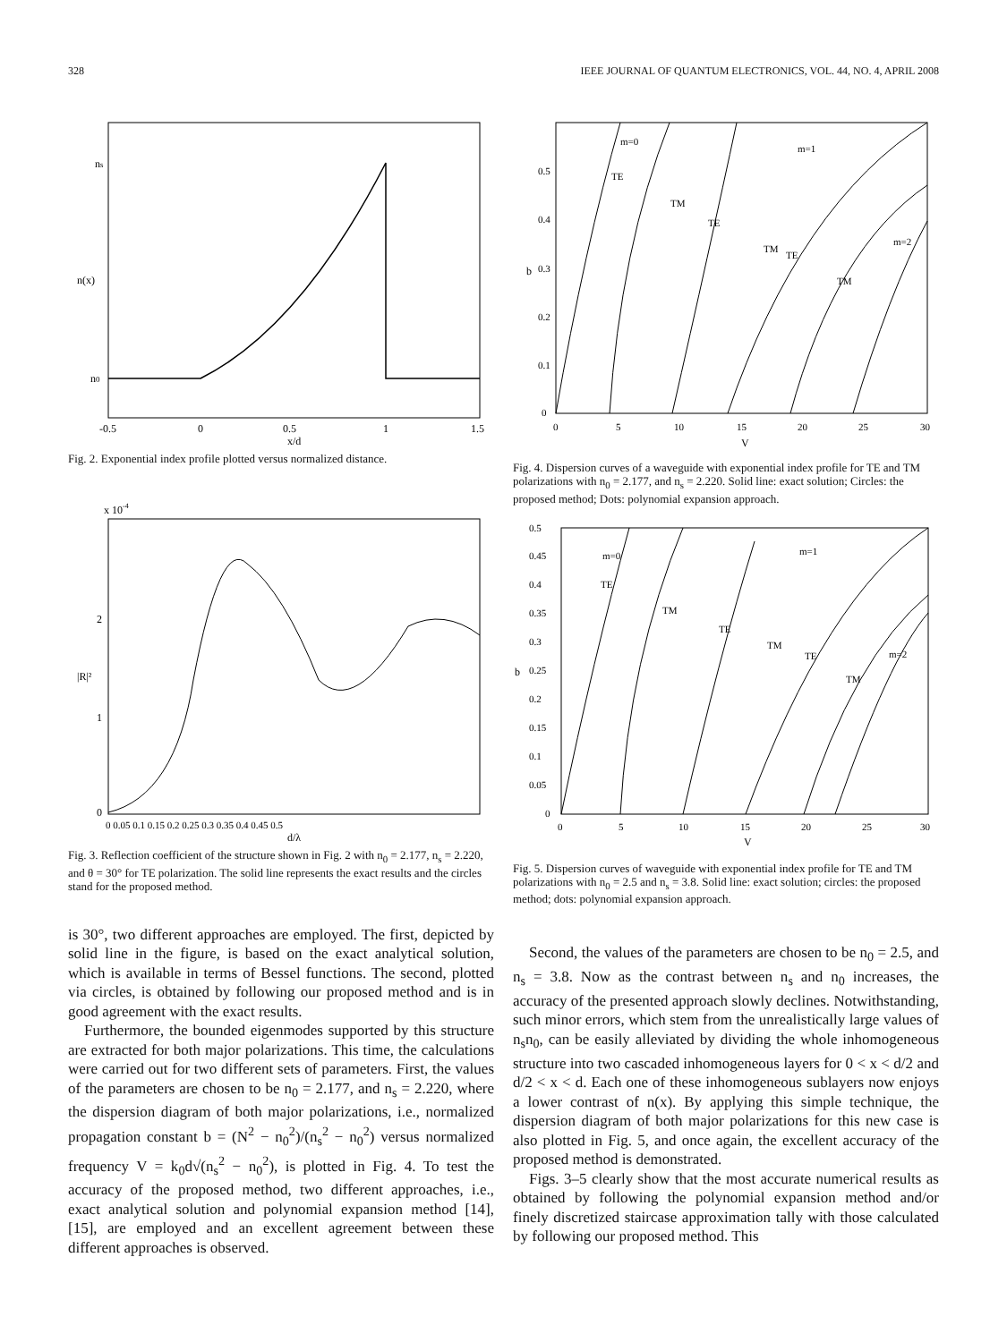328 IEEE JOURNAL OF QUANTUM ELECTRONICS, VOL. 44, NO. 4, APRIL 2008
ns
n0
n(x)
-0.5
0
0.5
1
1.5
x/d
Fig. 2. Exponential index profile plotted versus normalized distance.
x 10-4
2
1
0
|R|²
0 0.05 0.1 0.15 0.2 0.25 0.3 0.35 0.4 0.45 0.5
d/λ
Fig. 3. Reflection coefficient of the structure shown in Fig. 2 with n<sub>0</sub> = 2.177, n<sub>s</sub> = 2.220, and θ = 30° for TE polarization. The solid line represents the exact results and the circles stand for the proposed method.
is 30°, two different approaches are employed. The first, depicted by solid line in the figure, is based on the exact analytical solution, which is available in terms of Bessel functions. The second, plotted via circles, is obtained by following our proposed method and is in good agreement with the exact results.
Furthermore, the bounded eigenmodes supported by this structure are extracted for both major polarizations. This time, the calculations were carried out for two different sets of parameters. First, the values of the parameters are chosen to be n<sub>0</sub> = 2.177, and n<sub>s</sub> = 2.220, where the dispersion diagram of both major polarizations, i.e., normalized propagation constant b = (N<sup>2</sup> − n<sub>0</sub><sup>2</sup>)/(n<sub>s</sub><sup>2</sup> − n<sub>0</sub><sup>2</sup>) versus normalized frequency V = k<sub>0</sub>d√(n<sub>s</sub><sup>2</sup> − n<sub>0</sub><sup>2</sup>), is plotted in Fig. 4. To test the accuracy of the proposed method, two different approaches, i.e., exact analytical solution and polynomial expansion method [14], [15], are employed and an excellent agreement between these different approaches is observed.
m=0
m=1
m=2
TE
TM
TE
TM
TE
TM
0.5
0.4
0.3
0.2
0.1
0
b
0
5
10
15
20
25
30
V
Fig. 4. Dispersion curves of a waveguide with exponential index profile for TE and TM polarizations with n<sub>0</sub> = 2.177, and n<sub>s</sub> = 2.220. Solid line: exact solution; Circles: the proposed method; Dots: polynomial expansion approach.
m=0
m=1
m=2
TE
TM
TE
TM
TE
TM
0.5
0.45
0.4
0.35
0.3
0.25
0.2
0.15
0.1
0.05
0
b
0
5
10
15
20
25
30
V
Fig. 5. Dispersion curves of waveguide with exponential index profile for TE and TM polarizations with n<sub>0</sub> = 2.5 and n<sub>s</sub> = 3.8. Solid line: exact solution; circles: the proposed method; dots: polynomial expansion approach.
Second, the values of the parameters are chosen to be n<sub>0</sub> = 2.5, and n<sub>s</sub> = 3.8. Now as the contrast between n<sub>s</sub> and n<sub>0</sub> increases, the accuracy of the presented approach slowly declines. Notwithstanding, such minor errors, which stem from the unrealistically large values of n<sub>s</sub>n<sub>0</sub>, can be easily alleviated by dividing the whole inhomogeneous structure into two cascaded inhomogeneous layers for 0 < x < d/2 and d/2 < x < d. Each one of these inhomogeneous sublayers now enjoys a lower contrast of n(x). By applying this simple technique, the dispersion diagram of both major polarizations for this new case is also plotted in Fig. 5, and once again, the excellent accuracy of the proposed method is demonstrated.
Figs. 3–5 clearly show that the most accurate numerical results as obtained by following the polynomial expansion method and/or finely discretized staircase approximation tally with those calculated by following our proposed method. This